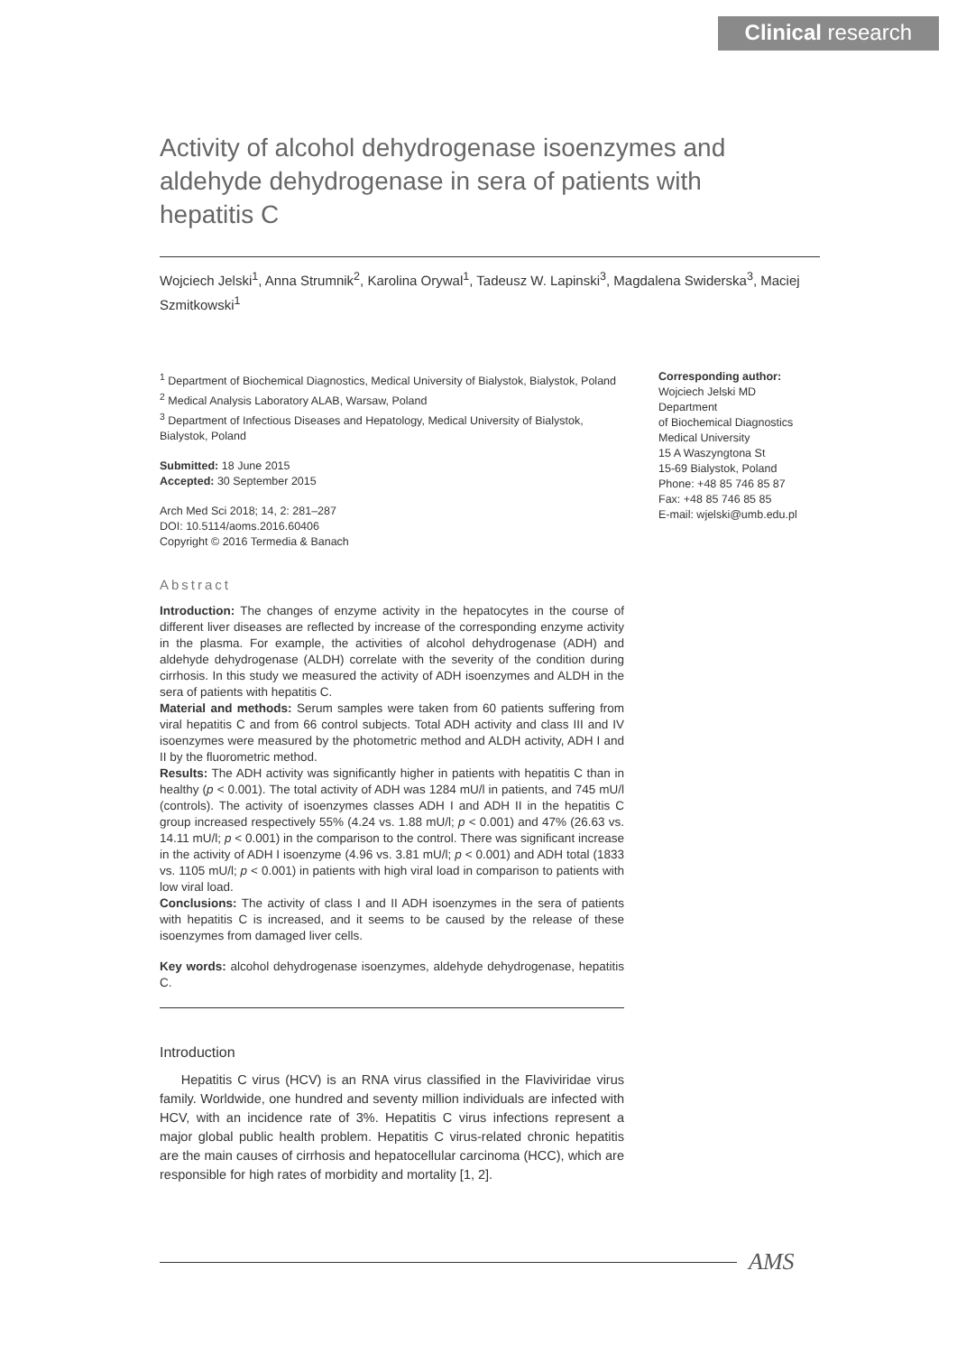Clinical research
Activity of alcohol dehydrogenase isoenzymes and aldehyde dehydrogenase in sera of patients with hepatitis C
Wojciech Jelski<sup>1</sup>, Anna Strumnik<sup>2</sup>, Karolina Orywal<sup>1</sup>, Tadeusz W. Lapinski<sup>3</sup>, Magdalena Swiderska<sup>3</sup>, Maciej Szmitkowski<sup>1</sup>
<sup>1</sup> Department of Biochemical Diagnostics, Medical University of Bialystok, Bialystok, Poland
<sup>2</sup> Medical Analysis Laboratory ALAB, Warsaw, Poland
<sup>3</sup> Department of Infectious Diseases and Hepatology, Medical University of Bialystok, Bialystok, Poland
Submitted: 18 June 2015
Accepted: 30 September 2015
Arch Med Sci 2018; 14, 2: 281–287
DOI: 10.5114/aoms.2016.60406
Copyright © 2016 Termedia & Banach
Abstract
Introduction: The changes of enzyme activity in the hepatocytes in the course of different liver diseases are reflected by increase of the corresponding enzyme activity in the plasma. For example, the activities of alcohol dehydrogenase (ADH) and aldehyde dehydrogenase (ALDH) correlate with the severity of the condition during cirrhosis. In this study we measured the activity of ADH isoenzymes and ALDH in the sera of patients with hepatitis C.
Material and methods: Serum samples were taken from 60 patients suffering from viral hepatitis C and from 66 control subjects. Total ADH activity and class III and IV isoenzymes were measured by the photometric method and ALDH activity, ADH I and II by the fluorometric method.
Results: The ADH activity was significantly higher in patients with hepatitis C than in healthy (p < 0.001). The total activity of ADH was 1284 mU/l in patients, and 745 mU/l (controls). The activity of isoenzymes classes ADH I and ADH II in the hepatitis C group increased respectively 55% (4.24 vs. 1.88 mU/l; p < 0.001) and 47% (26.63 vs. 14.11 mU/l; p < 0.001) in the comparison to the control. There was significant increase in the activity of ADH I isoenzyme (4.96 vs. 3.81 mU/l; p < 0.001) and ADH total (1833 vs. 1105 mU/l; p < 0.001) in patients with high viral load in comparison to patients with low viral load.
Conclusions: The activity of class I and II ADH isoenzymes in the sera of patients with hepatitis C is increased, and it seems to be caused by the release of these isoenzymes from damaged liver cells.
Key words: alcohol dehydrogenase isoenzymes, aldehyde dehydrogenase, hepatitis C.
Introduction
Hepatitis C virus (HCV) is an RNA virus classified in the Flaviviridae virus family. Worldwide, one hundred and seventy million individuals are infected with HCV, with an incidence rate of 3%. Hepatitis C virus infections represent a major global public health problem. Hepatitis C virus-related chronic hepatitis are the main causes of cirrhosis and hepatocellular carcinoma (HCC), which are responsible for high rates of morbidity and mortality [1, 2].
Corresponding author:
Wojciech Jelski MD
Department
of Biochemical Diagnostics
Medical University
15 A Waszyngtona St
15-69 Bialystok, Poland
Phone: +48 85 746 85 87
Fax: +48 85 746 85 85
E-mail: wjelski@umb.edu.pl
AMS